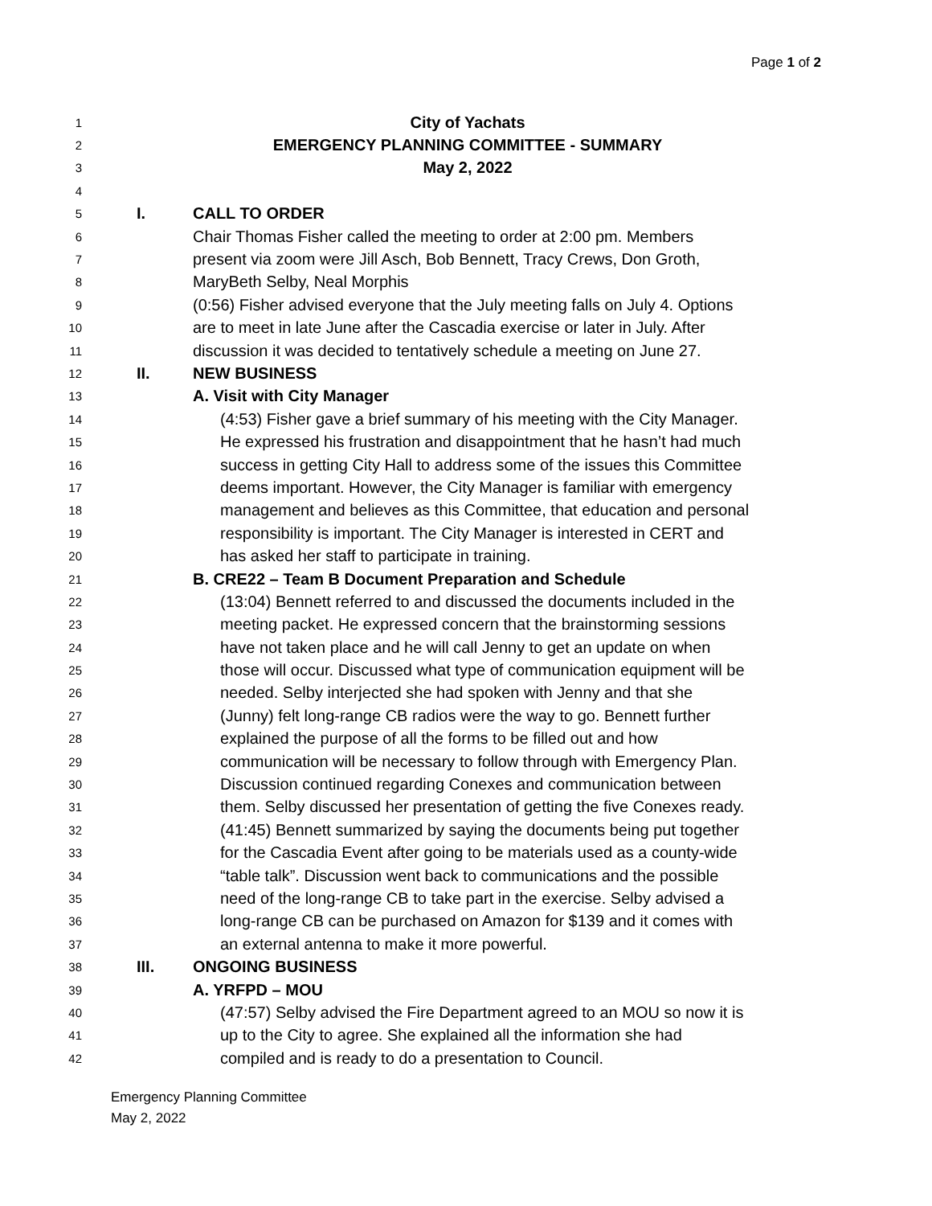Page 1 of 2
1 City of Yachats
2 EMERGENCY PLANNING COMMITTEE - SUMMARY
3 May 2, 2022
4
5 I. CALL TO ORDER
6 Chair Thomas Fisher called the meeting to order at 2:00 pm. Members
7 present via zoom were Jill Asch, Bob Bennett, Tracy Crews, Don Groth,
8 MaryBeth Selby, Neal Morphis
9 (0:56) Fisher advised everyone that the July meeting falls on July 4. Options
10 are to meet in late June after the Cascadia exercise or later in July. After
11 discussion it was decided to tentatively schedule a meeting on June 27.
12 II. NEW BUSINESS
13 A. Visit with City Manager
14 (4:53) Fisher gave a brief summary of his meeting with the City Manager.
15 He expressed his frustration and disappointment that he hasn’t had much
16 success in getting City Hall to address some of the issues this Committee
17 deems important. However, the City Manager is familiar with emergency
18 management and believes as this Committee, that education and personal
19 responsibility is important. The City Manager is interested in CERT and
20 has asked her staff to participate in training.
21 B. CRE22 – Team B Document Preparation and Schedule
22 (13:04) Bennett referred to and discussed the documents included in the
23 meeting packet. He expressed concern that the brainstorming sessions
24 have not taken place and he will call Jenny to get an update on when
25 those will occur. Discussed what type of communication equipment will be
26 needed. Selby interjected she had spoken with Jenny and that she
27 (Junny) felt long-range CB radios were the way to go. Bennett further
28 explained the purpose of all the forms to be filled out and how
29 communication will be necessary to follow through with Emergency Plan.
30 Discussion continued regarding Conexes and communication between
31 them. Selby discussed her presentation of getting the five Conexes ready.
32 (41:45) Bennett summarized by saying the documents being put together
33 for the Cascadia Event after going to be materials used as a county-wide
34 “table talk”. Discussion went back to communications and the possible
35 need of the long-range CB to take part in the exercise. Selby advised a
36 long-range CB can be purchased on Amazon for $139 and it comes with
37 an external antenna to make it more powerful.
38 III. ONGOING BUSINESS
39 A. YRFPD – MOU
40 (47:57) Selby advised the Fire Department agreed to an MOU so now it is
41 up to the City to agree. She explained all the information she had
42 compiled and is ready to do a presentation to Council.
Emergency Planning Committee
May 2, 2022